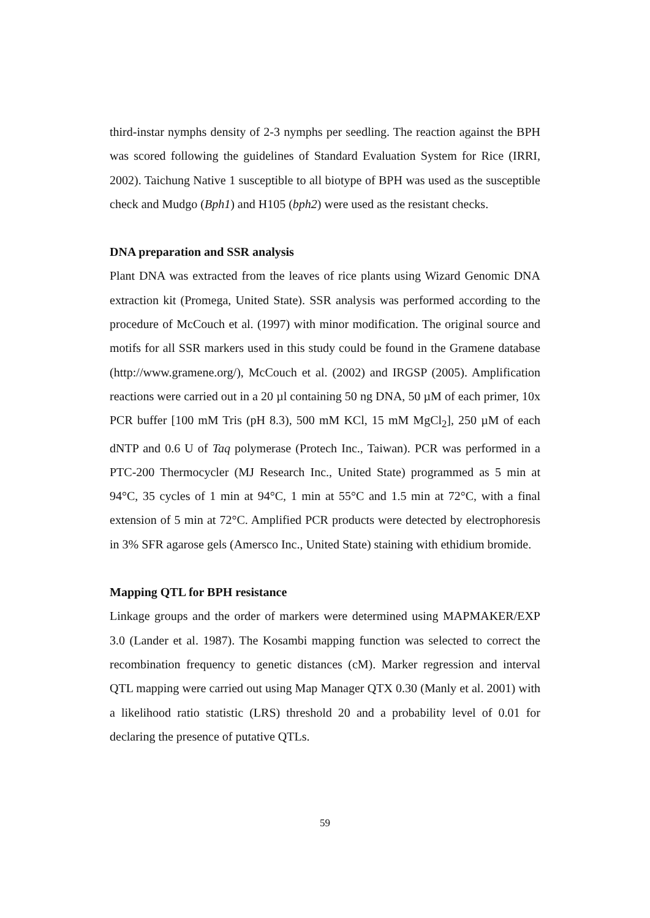third-instar nymphs density of 2-3 nymphs per seedling. The reaction against the BPH was scored following the guidelines of Standard Evaluation System for Rice (IRRI, 2002). Taichung Native 1 susceptible to all biotype of BPH was used as the susceptible check and Mudgo (Bph1) and H105 (bph2) were used as the resistant checks.
DNA preparation and SSR analysis
Plant DNA was extracted from the leaves of rice plants using Wizard Genomic DNA extraction kit (Promega, United State). SSR analysis was performed according to the procedure of McCouch et al. (1997) with minor modification. The original source and motifs for all SSR markers used in this study could be found in the Gramene database (http://www.gramene.org/), McCouch et al. (2002) and IRGSP (2005). Amplification reactions were carried out in a 20 µl containing 50 ng DNA, 50 µM of each primer, 10x PCR buffer [100 mM Tris (pH 8.3), 500 mM KCl, 15 mM MgCl<sub>2</sub>], 250 µM of each dNTP and 0.6 U of Taq polymerase (Protech Inc., Taiwan). PCR was performed in a PTC-200 Thermocycler (MJ Research Inc., United State) programmed as 5 min at 94°C, 35 cycles of 1 min at 94°C, 1 min at 55°C and 1.5 min at 72°C, with a final extension of 5 min at 72°C. Amplified PCR products were detected by electrophoresis in 3% SFR agarose gels (Amersco Inc., United State) staining with ethidium bromide.
Mapping QTL for BPH resistance
Linkage groups and the order of markers were determined using MAPMAKER/EXP 3.0 (Lander et al. 1987). The Kosambi mapping function was selected to correct the recombination frequency to genetic distances (cM). Marker regression and interval QTL mapping were carried out using Map Manager QTX 0.30 (Manly et al. 2001) with a likelihood ratio statistic (LRS) threshold 20 and a probability level of 0.01 for declaring the presence of putative QTLs.
59